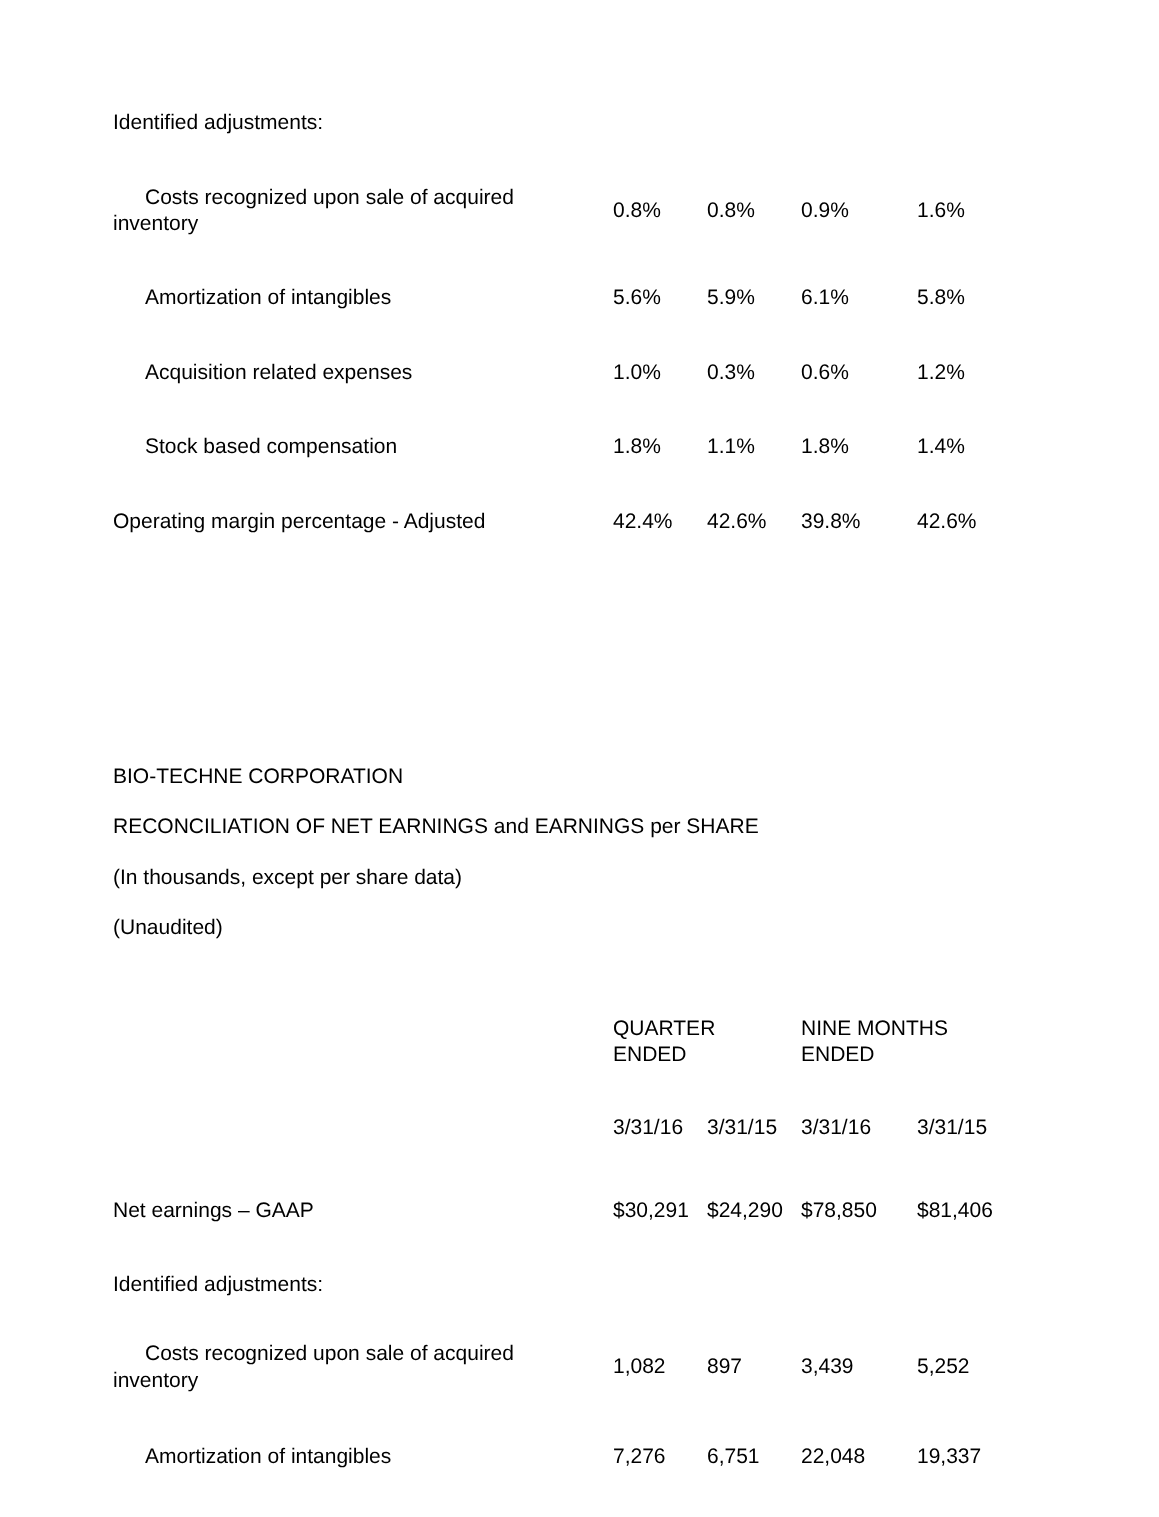| Identified adjustments: | | | | |
| Costs recognized upon sale of acquired inventory | 0.8% | 0.8% | 0.9% | 1.6% |
| Amortization of intangibles | 5.6% | 5.9% | 6.1% | 5.8% |
| Acquisition related expenses | 1.0% | 0.3% | 0.6% | 1.2% |
| Stock based compensation | 1.8% | 1.1% | 1.8% | 1.4% |
| Operating margin percentage - Adjusted | 42.4% | 42.6% | 39.8% | 42.6% |
BIO-TECHNE CORPORATION
RECONCILIATION OF NET EARNINGS and EARNINGS per SHARE
(In thousands, except per share data)
(Unaudited)
| | QUARTER ENDED | | NINE MONTHS ENDED | |
| | 3/31/16 | 3/31/15 | 3/31/16 | 3/31/15 |
| Net earnings – GAAP | $30,291 | $24,290 | $78,850 | $81,406 |
| Identified adjustments: | | | | |
| Costs recognized upon sale of acquired inventory | 1,082 | 897 | 3,439 | 5,252 |
| Amortization of intangibles | 7,276 | 6,751 | 22,048 | 19,337 |